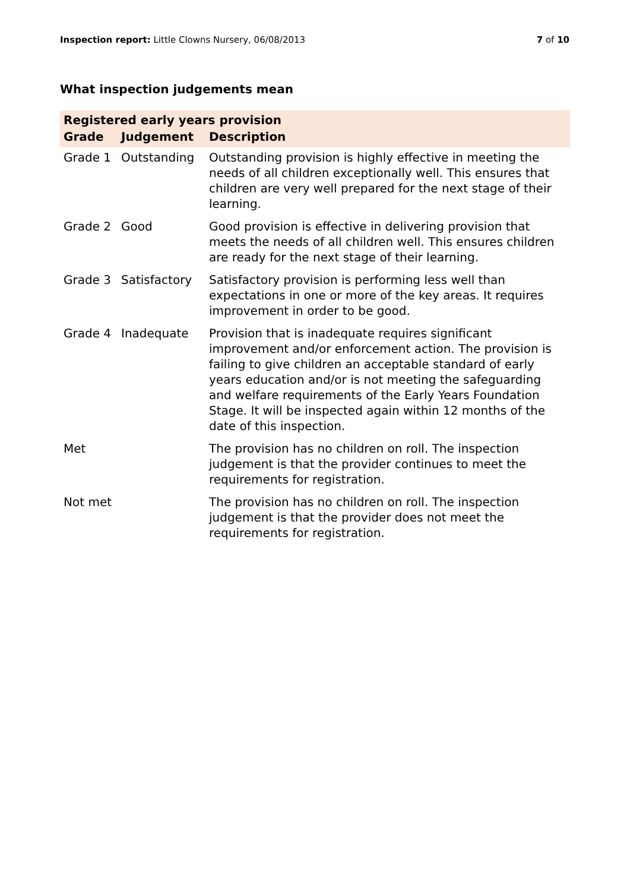Inspection report: Little Clowns Nursery, 06/08/2013 7 of 10
What inspection judgements mean
| Registered early years provision | | |
| --- | --- | --- |
| Grade | Judgement | Description |
| Grade 1 | Outstanding | Outstanding provision is highly effective in meeting the needs of all children exceptionally well. This ensures that children are very well prepared for the next stage of their learning. |
| Grade 2 | Good | Good provision is effective in delivering provision that meets the needs of all children well. This ensures children are ready for the next stage of their learning. |
| Grade 3 | Satisfactory | Satisfactory provision is performing less well than expectations in one or more of the key areas. It requires improvement in order to be good. |
| Grade 4 | Inadequate | Provision that is inadequate requires significant improvement and/or enforcement action. The provision is failing to give children an acceptable standard of early years education and/or is not meeting the safeguarding and welfare requirements of the Early Years Foundation Stage. It will be inspected again within 12 months of the date of this inspection. |
| Met | | The provision has no children on roll. The inspection judgement is that the provider continues to meet the requirements for registration. |
| Not met | | The provision has no children on roll. The inspection judgement is that the provider does not meet the requirements for registration. |